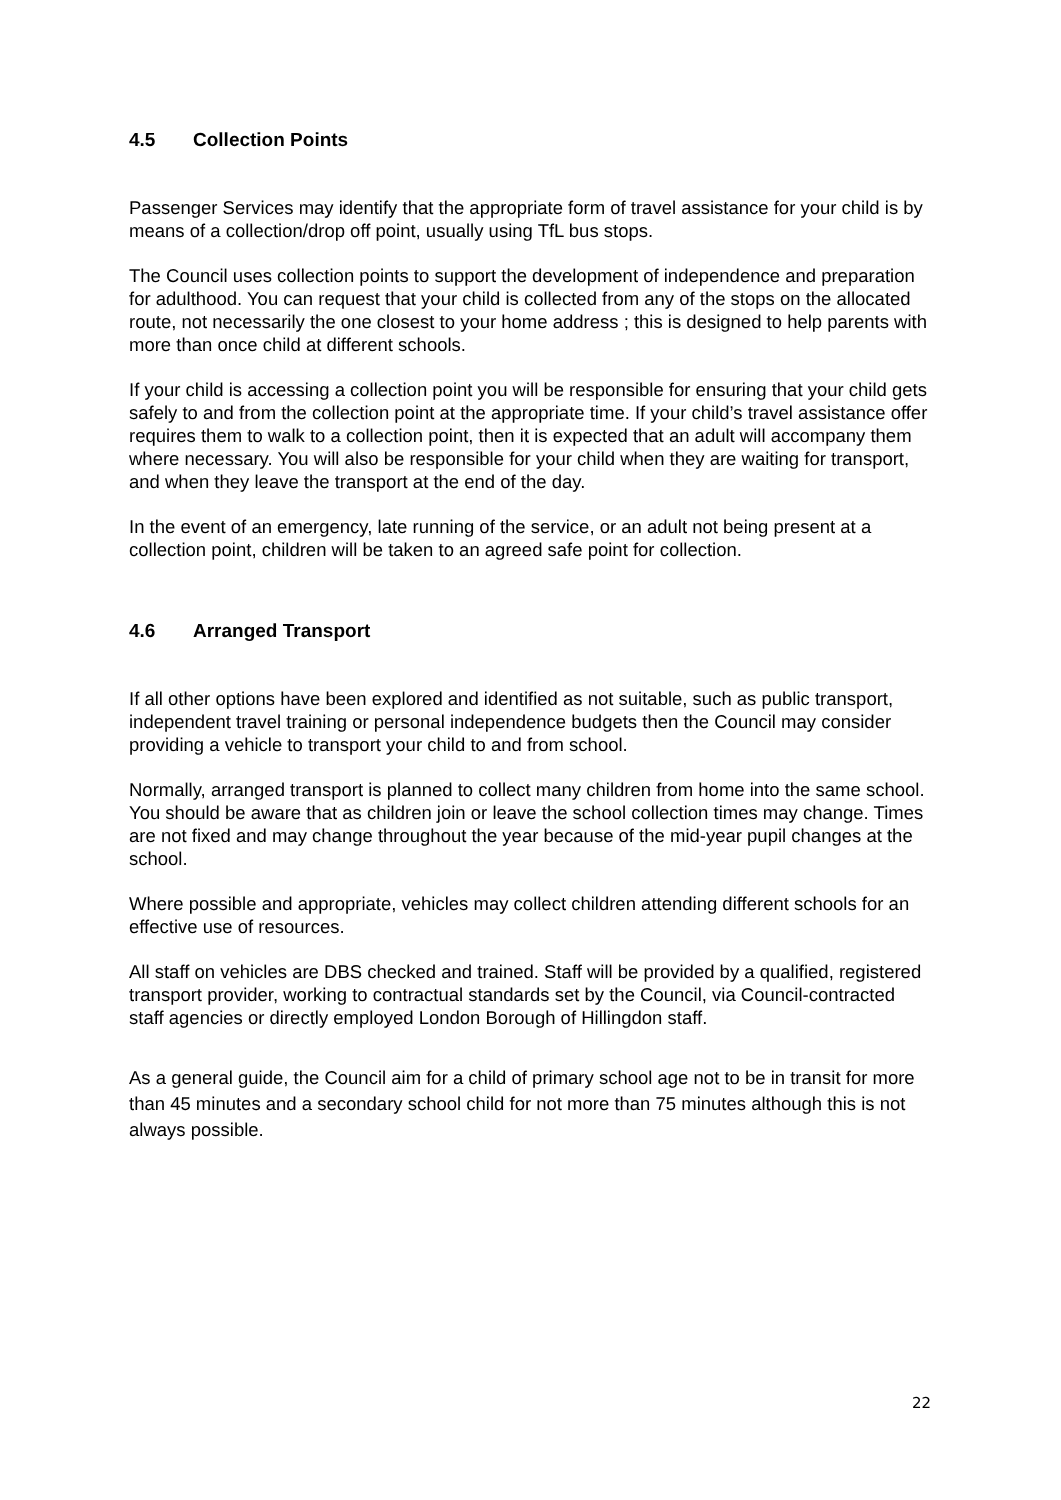4.5 Collection Points
Passenger Services may identify that the appropriate form of travel assistance for your child is by means of a collection/drop off point, usually using TfL bus stops.
The Council uses collection points to support the development of independence and preparation for adulthood. You can request that your child is collected from any of the stops on the allocated route, not necessarily the one closest to your home address ; this is designed to help parents with more than once child at different schools.
If your child is accessing a collection point you will be responsible for ensuring that your child gets safely to and from the collection point at the appropriate time. If your child’s travel assistance offer requires them to walk to a collection point, then it is expected that an adult will accompany them where necessary. You will also be responsible for your child when they are waiting for transport, and when they leave the transport at the end of the day.
In the event of an emergency, late running of the service, or an adult not being present at a collection point, children will be taken to an agreed safe point for collection.
4.6 Arranged Transport
If all other options have been explored and identified as not suitable, such as public transport, independent travel training or personal independence budgets then the Council may consider providing a vehicle to transport your child to and from school.
Normally, arranged transport is planned to collect many children from home into the same school. You should be aware that as children join or leave the school collection times may change. Times are not fixed and may change throughout the year because of the mid-year pupil changes at the school.
Where possible and appropriate, vehicles may collect children attending different schools for an effective use of resources.
All staff on vehicles are DBS checked and trained. Staff will be provided by a qualified, registered transport provider, working to contractual standards set by the Council, via Council-contracted staff agencies or directly employed London Borough of Hillingdon staff.
As a general guide, the Council aim for a child of primary school age not to be in transit for more than 45 minutes and a secondary school child for not more than 75 minutes although this is not always possible.
22